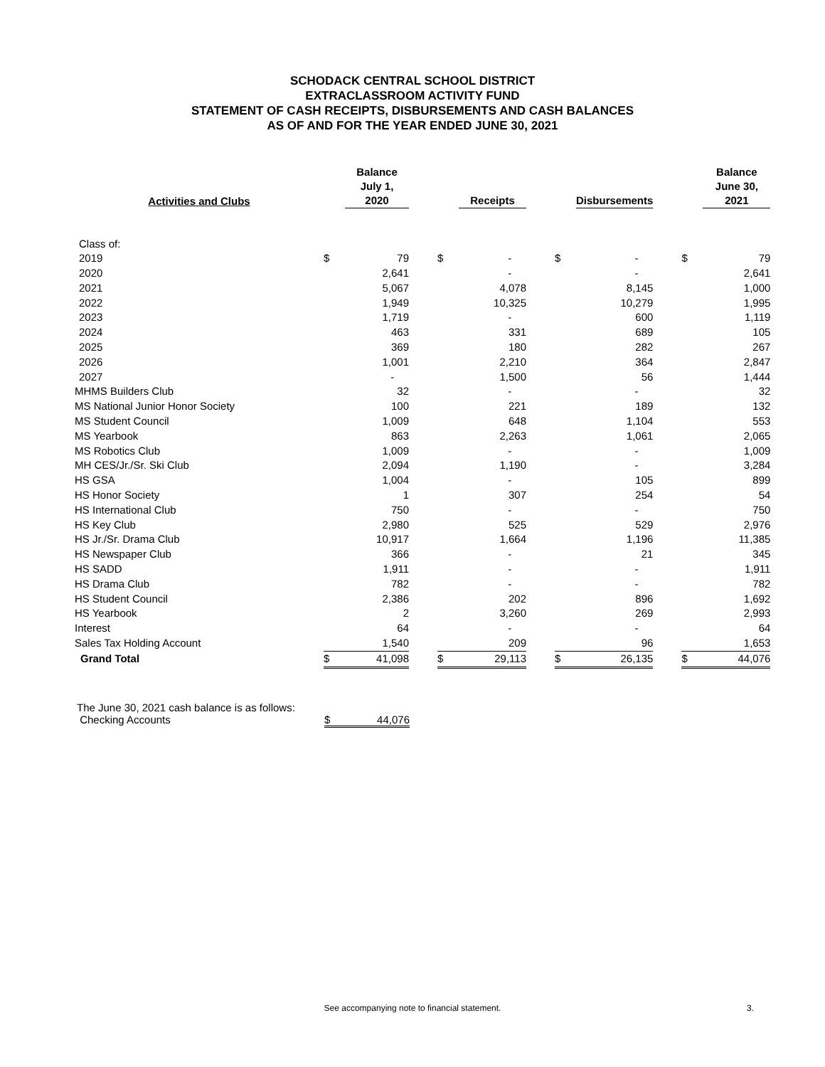SCHODACK CENTRAL SCHOOL DISTRICT
EXTRACLASSROOM ACTIVITY FUND
STATEMENT OF CASH RECEIPTS, DISBURSEMENTS AND CASH BALANCES
AS OF AND FOR THE YEAR ENDED JUNE 30, 2021
| Activities and Clubs | | Balance July 1, 2020 | | | Receipts | | | Disbursements | | | Balance June 30, 2021 |
| --- | --- | --- | --- | --- | --- | --- | --- | --- | --- | --- | --- |
| Class of: | | | | | | | | | | | |
| 2019 | $ | 79 | | $ | - | | $ | - | | $ | 79 |
| 2020 | | 2,641 | | | - | | | - | | | 2,641 |
| 2021 | | 5,067 | | | 4,078 | | | 8,145 | | | 1,000 |
| 2022 | | 1,949 | | | 10,325 | | | 10,279 | | | 1,995 |
| 2023 | | 1,719 | | | - | | | 600 | | | 1,119 |
| 2024 | | 463 | | | 331 | | | 689 | | | 105 |
| 2025 | | 369 | | | 180 | | | 282 | | | 267 |
| 2026 | | 1,001 | | | 2,210 | | | 364 | | | 2,847 |
| 2027 | | - | | | 1,500 | | | 56 | | | 1,444 |
| MHMS Builders Club | | 32 | | | - | | | - | | | 32 |
| MS National Junior Honor Society | | 100 | | | 221 | | | 189 | | | 132 |
| MS Student Council | | 1,009 | | | 648 | | | 1,104 | | | 553 |
| MS Yearbook | | 863 | | | 2,263 | | | 1,061 | | | 2,065 |
| MS Robotics Club | | 1,009 | | | - | | | - | | | 1,009 |
| MH CES/Jr./Sr. Ski Club | | 2,094 | | | 1,190 | | | - | | | 3,284 |
| HS GSA | | 1,004 | | | - | | | 105 | | | 899 |
| HS Honor Society | | 1 | | | 307 | | | 254 | | | 54 |
| HS International Club | | 750 | | | - | | | - | | | 750 |
| HS Key Club | | 2,980 | | | 525 | | | 529 | | | 2,976 |
| HS Jr./Sr. Drama Club | | 10,917 | | | 1,664 | | | 1,196 | | | 11,385 |
| HS Newspaper Club | | 366 | | | - | | | 21 | | | 345 |
| HS SADD | | 1,911 | | | - | | | - | | | 1,911 |
| HS Drama Club | | 782 | | | - | | | - | | | 782 |
| HS Student Council | | 2,386 | | | 202 | | | 896 | | | 1,692 |
| HS Yearbook | | 2 | | | 3,260 | | | 269 | | | 2,993 |
| Interest | | 64 | | | - | | | - | | | 64 |
| Sales Tax Holding Account | | 1,540 | | | 209 | | | 96 | | | 1,653 |
| Grand Total | $ | 41,098 | | $ | 29,113 | | $ | 26,135 | | $ | 44,076 |
The June 30, 2021 cash balance is as follows:
Checking Accounts $ 44,076
See accompanying note to financial statement. 3.